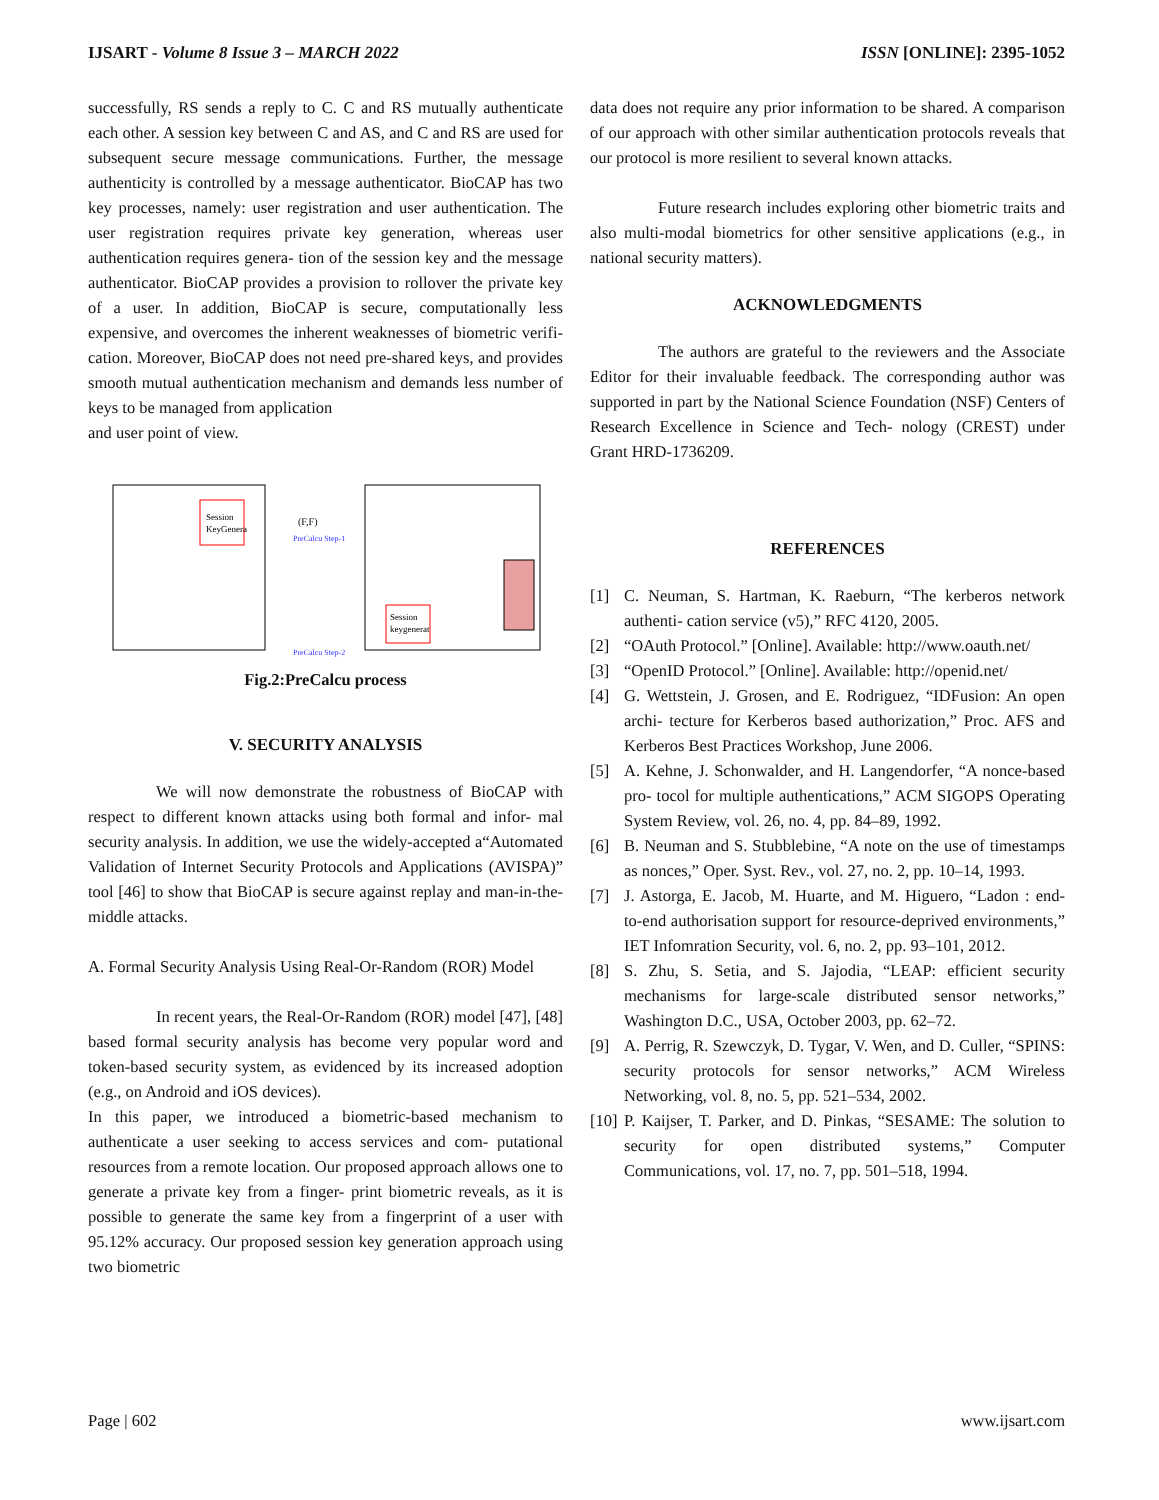IJSART - Volume 8 Issue 3 – MARCH 2022 ISSN [ONLINE]: 2395-1052
successfully, RS sends a reply to C. C and RS mutually authenticate each other. A session key between C and AS, and C and RS are used for subsequent secure message communications. Further, the message authenticity is controlled by a message authenticator. BioCAP has two key processes, namely: user registration and user authentication. The user registration requires private key generation, whereas user authentication requires genera- tion of the session key and the message authenticator. BioCAP provides a provision to rollover the private key of a user. In addition, BioCAP is secure, computationally less expensive, and overcomes the inherent weaknesses of biometric verifi- cation. Moreover, BioCAP does not need pre-shared keys, and provides smooth mutual authentication mechanism and demands less number of keys to be managed from application
and user point of view.
(F,F)
PreCalcu Step-1
PreCalcu Step-2
Session
KeyGenera
Session
keygenerat
Fig.2:PreCalcu process
V. SECURITY ANALYSIS
We will now demonstrate the robustness of BioCAP with respect to different known attacks using both formal and infor- mal security analysis. In addition, we use the widely-accepted a“Automated Validation of Internet Security Protocols and Applications (AVISPA)” tool [46] to show that BioCAP is secure against replay and man-in-the-middle attacks.
A. Formal Security Analysis Using Real-Or-Random (ROR) Model
In recent years, the Real-Or-Random (ROR) model [47], [48] based formal security analysis has become very popular word and token-based security system, as evidenced by its increased adoption (e.g., on Android and iOS devices).
In this paper, we introduced a biometric-based mechanism to authenticate a user seeking to access services and com- putational resources from a remote location. Our proposed approach allows one to generate a private key from a finger- print biometric reveals, as it is possible to generate the same key from a fingerprint of a user with 95.12% accuracy. Our proposed session key generation approach using two biometric
data does not require any prior information to be shared. A comparison of our approach with other similar authentication protocols reveals that our protocol is more resilient to several known attacks.
Future research includes exploring other biometric traits and also multi-modal biometrics for other sensitive applications (e.g., in national security matters).
ACKNOWLEDGMENTS
The authors are grateful to the reviewers and the Associate Editor for their invaluable feedback. The corresponding author was supported in part by the National Science Foundation (NSF) Centers of Research Excellence in Science and Tech- nology (CREST) under Grant HRD-1736209.
REFERENCES
[1] C. Neuman, S. Hartman, K. Raeburn, “The kerberos network authenti- cation service (v5),” RFC 4120, 2005.
[2] “OAuth Protocol.” [Online]. Available: http://www.oauth.net/
[3] “OpenID Protocol.” [Online]. Available: http://openid.net/
[4] G. Wettstein, J. Grosen, and E. Rodriguez, “IDFusion: An open archi- tecture for Kerberos based authorization,” Proc. AFS and Kerberos Best Practices Workshop, June 2006.
[5] A. Kehne, J. Schonwalder, and H. Langendorfer, “A nonce-based pro- tocol for multiple authentications,” ACM SIGOPS Operating System Review, vol. 26, no. 4, pp. 84–89, 1992.
[6] B. Neuman and S. Stubblebine, “A note on the use of timestamps as nonces,” Oper. Syst. Rev., vol. 27, no. 2, pp. 10–14, 1993.
[7] J. Astorga, E. Jacob, M. Huarte, and M. Higuero, “Ladon : end- to-end authorisation support for resource-deprived environments,” IET Infomration Security, vol. 6, no. 2, pp. 93–101, 2012.
[8] S. Zhu, S. Setia, and S. Jajodia, “LEAP: efficient security mechanisms for large-scale distributed sensor networks,” Washington D.C., USA, October 2003, pp. 62–72.
[9] A. Perrig, R. Szewczyk, D. Tygar, V. Wen, and D. Culler, “SPINS: security protocols for sensor networks,” ACM Wireless Networking, vol. 8, no. 5, pp. 521–534, 2002.
[10] P. Kaijser, T. Parker, and D. Pinkas, “SESAME: The solution to security for open distributed systems,” Computer Communications, vol. 17, no. 7, pp. 501–518, 1994.
Page | 602 www.ijsart.com